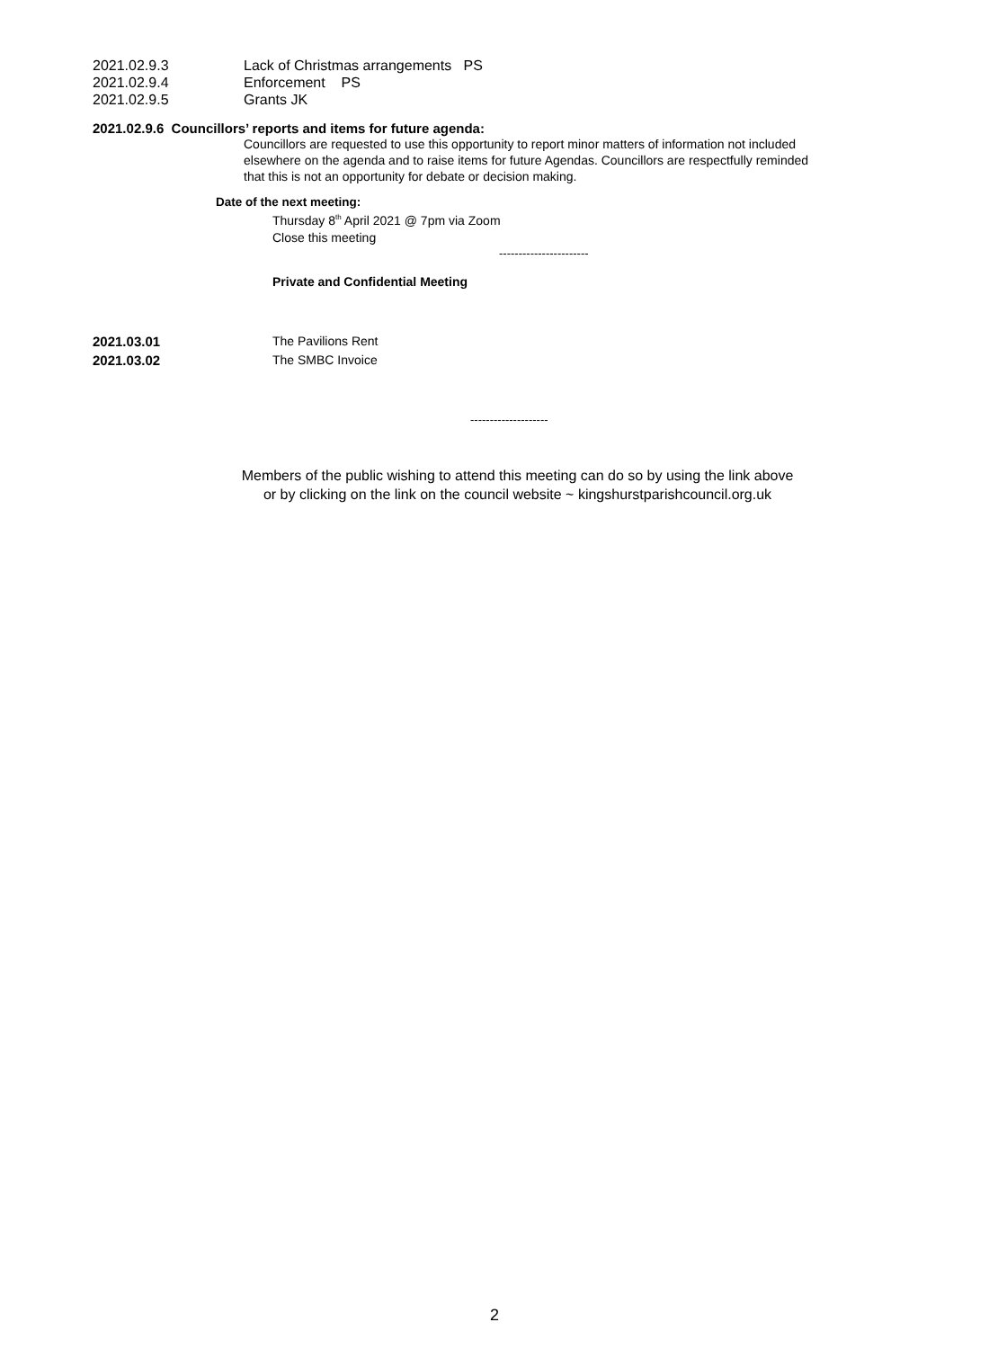2021.02.9.3 Lack of Christmas arrangements PS
2021.02.9.4 Enforcement PS
2021.02.9.5 Grants JK
2021.02.9.6 Councillors’ reports and items for future agenda:
Councillors are requested to use this opportunity to report minor matters of information not included elsewhere on the agenda and to raise items for future Agendas. Councillors are respectfully reminded that this is not an opportunity for debate or decision making.
Date of the next meeting:
Thursday 8<sup>th</sup> April 2021 @ 7pm via Zoom
Close this meeting
-----------------------
Private and Confidential Meeting
2021.03.01 The Pavilions Rent
2021.03.02 The SMBC Invoice
--------------------
Members of the public wishing to attend this meeting can do so by using the link above
or by clicking on the link on the council website ~ kingshurstparishcouncil.org.uk
2